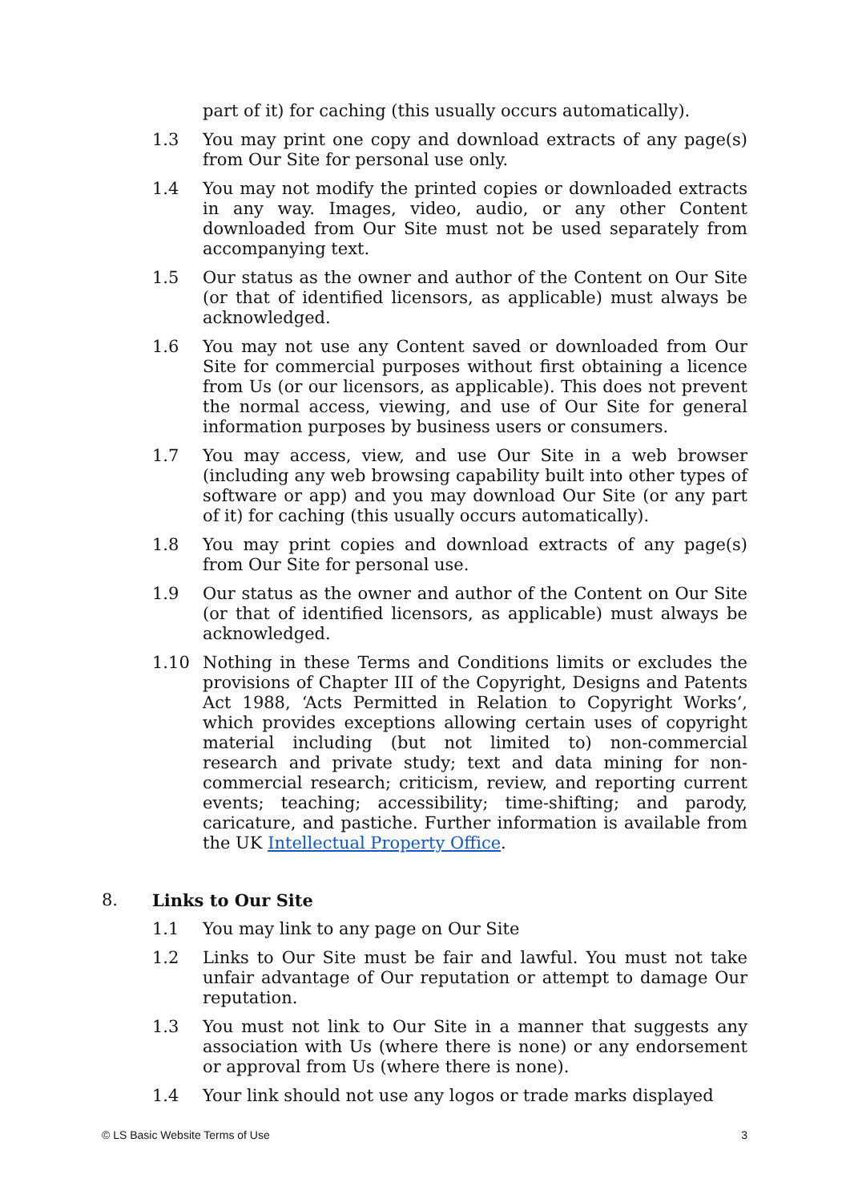part of it) for caching (this usually occurs automatically).
1.3 You may print one copy and download extracts of any page(s) from Our Site for personal use only.
1.4 You may not modify the printed copies or downloaded extracts in any way. Images, video, audio, or any other Content downloaded from Our Site must not be used separately from accompanying text.
1.5 Our status as the owner and author of the Content on Our Site (or that of identified licensors, as applicable) must always be acknowledged.
1.6 You may not use any Content saved or downloaded from Our Site for commercial purposes without first obtaining a licence from Us (or our licensors, as applicable). This does not prevent the normal access, viewing, and use of Our Site for general information purposes by business users or consumers.
1.7 You may access, view, and use Our Site in a web browser (including any web browsing capability built into other types of software or app) and you may download Our Site (or any part of it) for caching (this usually occurs automatically).
1.8 You may print copies and download extracts of any page(s) from Our Site for personal use.
1.9 Our status as the owner and author of the Content on Our Site (or that of identified licensors, as applicable) must always be acknowledged.
1.10 Nothing in these Terms and Conditions limits or excludes the provisions of Chapter III of the Copyright, Designs and Patents Act 1988, ‘Acts Permitted in Relation to Copyright Works’, which provides exceptions allowing certain uses of copyright material including (but not limited to) non-commercial research and private study; text and data mining for non-commercial research; criticism, review, and reporting current events; teaching; accessibility; time-shifting; and parody, caricature, and pastiche. Further information is available from the UK Intellectual Property Office.
8. Links to Our Site
1.1 You may link to any page on Our Site
1.2 Links to Our Site must be fair and lawful. You must not take unfair advantage of Our reputation or attempt to damage Our reputation.
1.3 You must not link to Our Site in a manner that suggests any association with Us (where there is none) or any endorsement or approval from Us (where there is none).
1.4 Your link should not use any logos or trade marks displayed
© LS Basic Website Terms of Use 3